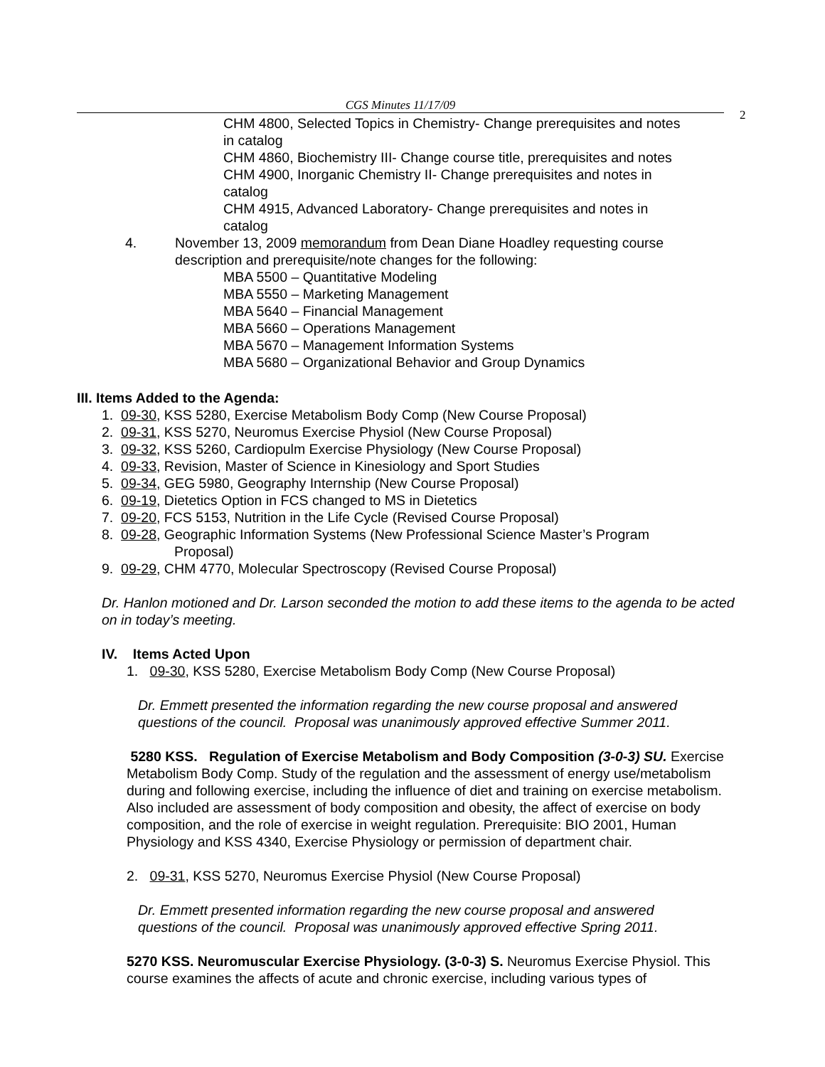CGS Minutes 11/17/09
2
CHM 4800, Selected Topics in Chemistry- Change prerequisites and notes in catalog
CHM 4860, Biochemistry III- Change course title, prerequisites and notes
CHM 4900, Inorganic Chemistry II- Change prerequisites and notes in catalog
CHM 4915, Advanced Laboratory- Change prerequisites and notes in catalog
4. November 13, 2009 memorandum from Dean Diane Hoadley requesting course description and prerequisite/note changes for the following:
MBA 5500 – Quantitative Modeling
MBA 5550 – Marketing Management
MBA 5640 – Financial Management
MBA 5660 – Operations Management
MBA 5670 – Management Information Systems
MBA 5680 – Organizational Behavior and Group Dynamics
III. Items Added to the Agenda:
1. 09-30, KSS 5280, Exercise Metabolism Body Comp (New Course Proposal)
2. 09-31, KSS 5270, Neuromus Exercise Physiol (New Course Proposal)
3. 09-32, KSS 5260, Cardiopulm Exercise Physiology (New Course Proposal)
4. 09-33, Revision, Master of Science in Kinesiology and Sport Studies
5. 09-34, GEG 5980, Geography Internship (New Course Proposal)
6. 09-19, Dietetics Option in FCS changed to MS in Dietetics
7. 09-20, FCS 5153, Nutrition in the Life Cycle (Revised Course Proposal)
8. 09-28, Geographic Information Systems (New Professional Science Master’s Program
Proposal)
9. 09-29, CHM 4770, Molecular Spectroscopy (Revised Course Proposal)
Dr. Hanlon motioned and Dr. Larson seconded the motion to add these items to the agenda to be acted on in today’s meeting.
IV. Items Acted Upon
1. 09-30, KSS 5280, Exercise Metabolism Body Comp (New Course Proposal)
Dr. Emmett presented the information regarding the new course proposal and answered questions of the council. Proposal was unanimously approved effective Summer 2011.
5280 KSS. Regulation of Exercise Metabolism and Body Composition (3-0-3) SU. Exercise Metabolism Body Comp. Study of the regulation and the assessment of energy use/metabolism during and following exercise, including the influence of diet and training on exercise metabolism. Also included are assessment of body composition and obesity, the affect of exercise on body composition, and the role of exercise in weight regulation. Prerequisite: BIO 2001, Human Physiology and KSS 4340, Exercise Physiology or permission of department chair.
2. 09-31, KSS 5270, Neuromus Exercise Physiol (New Course Proposal)
Dr. Emmett presented information regarding the new course proposal and answered questions of the council. Proposal was unanimously approved effective Spring 2011.
5270 KSS. Neuromuscular Exercise Physiology. (3-0-3) S. Neuromus Exercise Physiol. This course examines the affects of acute and chronic exercise, including various types of